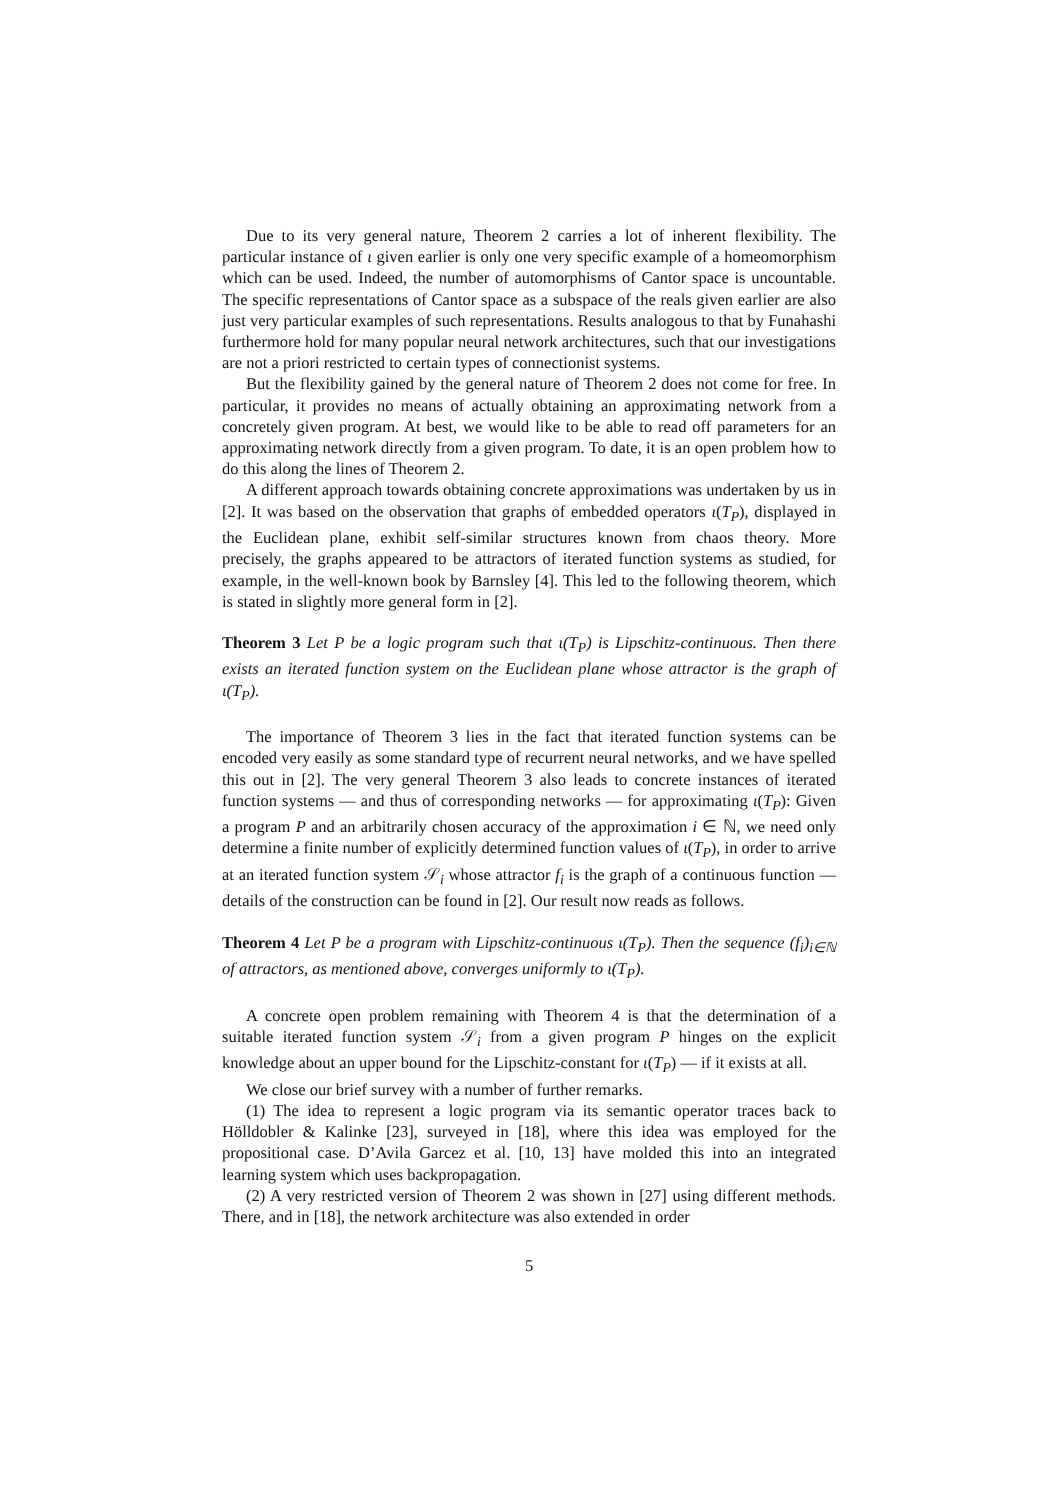Due to its very general nature, Theorem 2 carries a lot of inherent flexibility. The particular instance of ι given earlier is only one very specific example of a homeomorphism which can be used. Indeed, the number of automorphisms of Cantor space is uncountable. The specific representations of Cantor space as a subspace of the reals given earlier are also just very particular examples of such representations. Results analogous to that by Funahashi furthermore hold for many popular neural network architectures, such that our investigations are not a priori restricted to certain types of connectionist systems.
But the flexibility gained by the general nature of Theorem 2 does not come for free. In particular, it provides no means of actually obtaining an approximating network from a concretely given program. At best, we would like to be able to read off parameters for an approximating network directly from a given program. To date, it is an open problem how to do this along the lines of Theorem 2.
A different approach towards obtaining concrete approximations was undertaken by us in [2]. It was based on the observation that graphs of embedded operators ι(T<sub>P</sub>), displayed in the Euclidean plane, exhibit self-similar structures known from chaos theory. More precisely, the graphs appeared to be attractors of iterated function systems as studied, for example, in the well-known book by Barnsley [4]. This led to the following theorem, which is stated in slightly more general form in [2].
Theorem 3 Let P be a logic program such that ι(T<sub>P</sub>) is Lipschitz-continuous. Then there exists an iterated function system on the Euclidean plane whose attractor is the graph of ι(T<sub>P</sub>).
The importance of Theorem 3 lies in the fact that iterated function systems can be encoded very easily as some standard type of recurrent neural networks, and we have spelled this out in [2]. The very general Theorem 3 also leads to concrete instances of iterated function systems — and thus of corresponding networks — for approximating ι(T<sub>P</sub>): Given a program P and an arbitrarily chosen accuracy of the approximation i ∈ ℕ, we need only determine a finite number of explicitly determined function values of ι(T<sub>P</sub>), in order to arrive at an iterated function system 𝒮<sub>i</sub> whose attractor f<sub>i</sub> is the graph of a continuous function — details of the construction can be found in [2]. Our result now reads as follows.
Theorem 4 Let P be a program with Lipschitz-continuous ι(T<sub>P</sub>). Then the sequence (f<sub>i</sub>)<sub>i∈ℕ</sub> of attractors, as mentioned above, converges uniformly to ι(T<sub>P</sub>).
A concrete open problem remaining with Theorem 4 is that the determination of a suitable iterated function system 𝒮<sub>i</sub> from a given program P hinges on the explicit knowledge about an upper bound for the Lipschitz-constant for ι(T<sub>P</sub>) — if it exists at all.
We close our brief survey with a number of further remarks.
(1) The idea to represent a logic program via its semantic operator traces back to Hölldobler & Kalinke [23], surveyed in [18], where this idea was employed for the propositional case. D’Avila Garcez et al. [10, 13] have molded this into an integrated learning system which uses backpropagation.
(2) A very restricted version of Theorem 2 was shown in [27] using different methods. There, and in [18], the network architecture was also extended in order
5